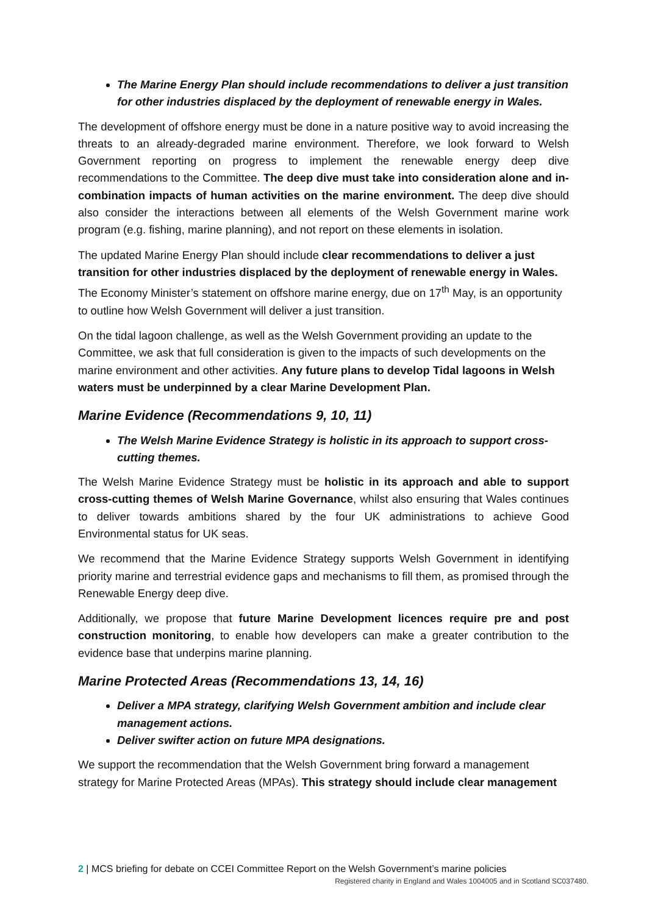The Marine Energy Plan should include recommendations to deliver a just transition for other industries displaced by the deployment of renewable energy in Wales.
The development of offshore energy must be done in a nature positive way to avoid increasing the threats to an already-degraded marine environment. Therefore, we look forward to Welsh Government reporting on progress to implement the renewable energy deep dive recommendations to the Committee. The deep dive must take into consideration alone and in-combination impacts of human activities on the marine environment. The deep dive should also consider the interactions between all elements of the Welsh Government marine work program (e.g. fishing, marine planning), and not report on these elements in isolation.
The updated Marine Energy Plan should include clear recommendations to deliver a just transition for other industries displaced by the deployment of renewable energy in Wales. The Economy Minister’s statement on offshore marine energy, due on 17<sup>th</sup> May, is an opportunity to outline how Welsh Government will deliver a just transition.
On the tidal lagoon challenge, as well as the Welsh Government providing an update to the Committee, we ask that full consideration is given to the impacts of such developments on the marine environment and other activities. Any future plans to develop Tidal lagoons in Welsh waters must be underpinned by a clear Marine Development Plan.
Marine Evidence (Recommendations 9, 10, 11)
The Welsh Marine Evidence Strategy is holistic in its approach to support cross-cutting themes.
The Welsh Marine Evidence Strategy must be holistic in its approach and able to support cross-cutting themes of Welsh Marine Governance, whilst also ensuring that Wales continues to deliver towards ambitions shared by the four UK administrations to achieve Good Environmental status for UK seas.
We recommend that the Marine Evidence Strategy supports Welsh Government in identifying priority marine and terrestrial evidence gaps and mechanisms to fill them, as promised through the Renewable Energy deep dive.
Additionally, we propose that future Marine Development licences require pre and post construction monitoring, to enable how developers can make a greater contribution to the evidence base that underpins marine planning.
Marine Protected Areas (Recommendations 13, 14, 16)
Deliver a MPA strategy, clarifying Welsh Government ambition and include clear management actions.
Deliver swifter action on future MPA designations.
We support the recommendation that the Welsh Government bring forward a management strategy for Marine Protected Areas (MPAs). This strategy should include clear management
2 | MCS briefing for debate on CCEI Committee Report on the Welsh Government’s marine policies
Registered charity in England and Wales 1004005 and in Scotland SC037480.